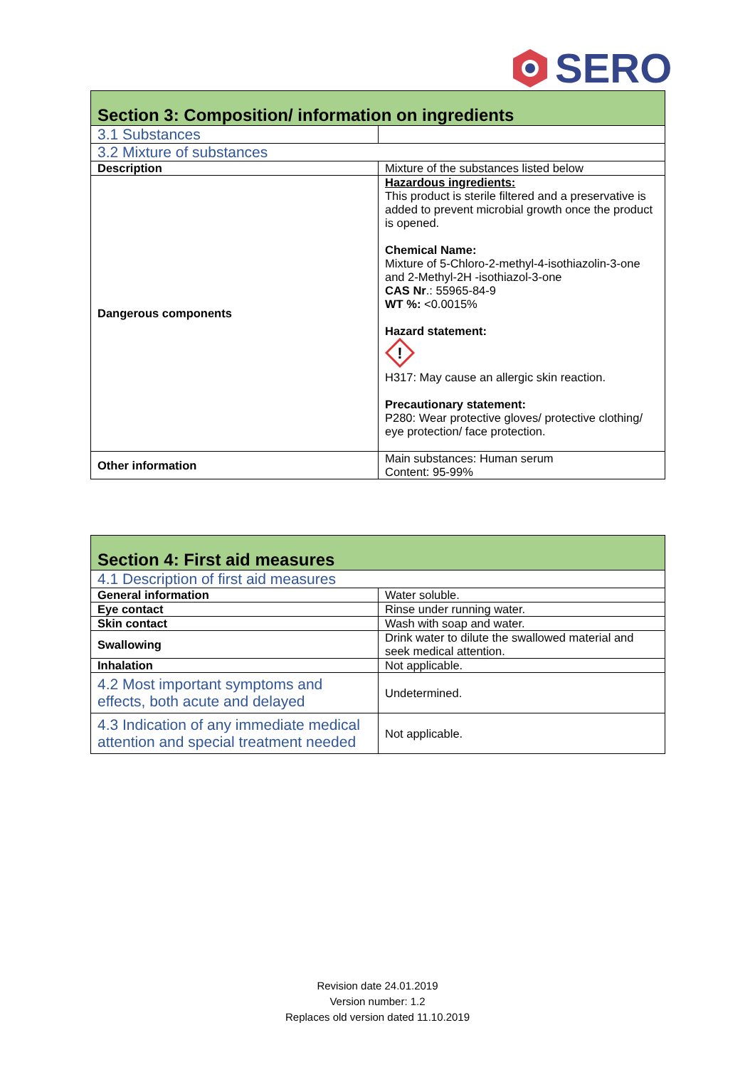SERO
| Section 3: Composition/ information on ingredients | |
| --- | --- |
| 3.1 Substances | |
| 3.2 Mixture of substances | |
| Description | Mixture of the substances listed below |
| Dangerous components | Hazardous ingredients: This product is sterile filtered and a preservative is added to prevent microbial growth once the product is opened. Chemical Name: Mixture of 5-Chloro-2-methyl-4-isothiazolin-3-one and 2-Methyl-2H -isothiazol-3-one CAS Nr .: 55965-84-9 WT %: <0.0015% Hazard statement: ! H317: May cause an allergic skin reaction. Precautionary statement: P280: Wear protective gloves/ protective clothing/ eye protection/ face protection. |
| Other information | Main substances: Human serum Content: 95-99% |
| Section 4: First aid measures | |
| --- | --- |
| 4.1 Description of first aid measures | |
| General information | Water soluble. |
| Eye contact | Rinse under running water. |
| Skin contact | Wash with soap and water. |
| Swallowing | Drink water to dilute the swallowed material and seek medical attention. |
| Inhalation | Not applicable. |
| 4.2 Most important symptoms and effects, both acute and delayed | Undetermined. |
| 4.3 Indication of any immediate medical attention and special treatment needed | Not applicable. |
Revision date 24.01.2019
Version number: 1.2
Replaces old version dated 11.10.2019